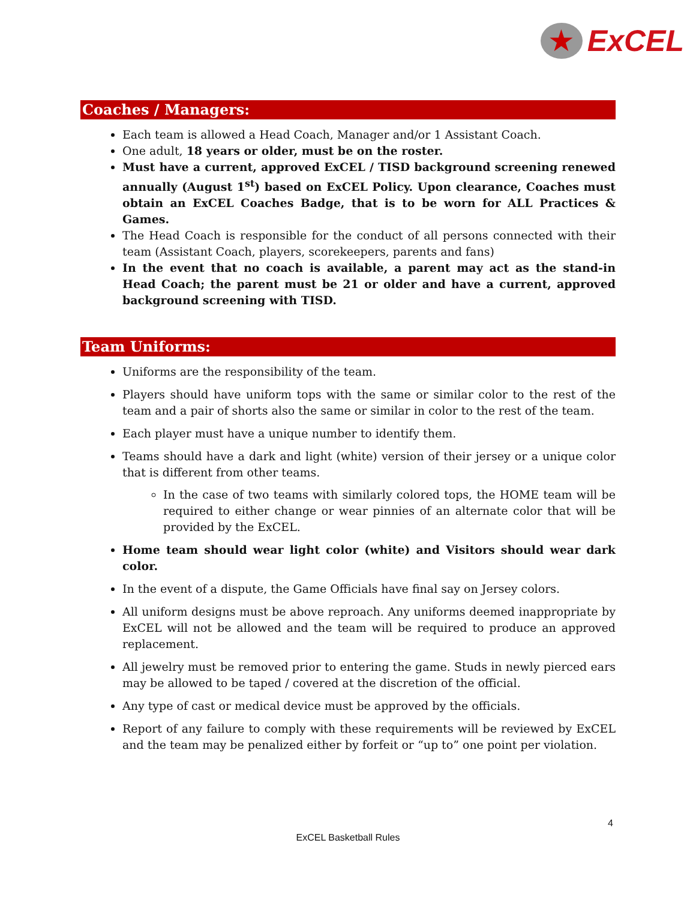★
ExCEL
Coaches / Managers:
Each team is allowed a Head Coach, Manager and/or 1 Assistant Coach.
One adult, 18 years or older, must be on the roster.
Must have a current, approved ExCEL / TISD background screening renewed annually (August 1<sup>st</sup>) based on ExCEL Policy. Upon clearance, Coaches must obtain an ExCEL Coaches Badge, that is to be worn for ALL Practices & Games.
The Head Coach is responsible for the conduct of all persons connected with their team (Assistant Coach, players, scorekeepers, parents and fans)
In the event that no coach is available, a parent may act as the stand-in Head Coach; the parent must be 21 or older and have a current, approved background screening with TISD.
Team Uniforms:
Uniforms are the responsibility of the team.
Players should have uniform tops with the same or similar color to the rest of the team and a pair of shorts also the same or similar in color to the rest of the team.
Each player must have a unique number to identify them.
Teams should have a dark and light (white) version of their jersey or a unique color that is different from other teams.
In the case of two teams with similarly colored tops, the HOME team will be required to either change or wear pinnies of an alternate color that will be provided by the ExCEL.
Home team should wear light color (white) and Visitors should wear dark color.
In the event of a dispute, the Game Officials have final say on Jersey colors.
All uniform designs must be above reproach. Any uniforms deemed inappropriate by ExCEL will not be allowed and the team will be required to produce an approved replacement.
All jewelry must be removed prior to entering the game. Studs in newly pierced ears may be allowed to be taped / covered at the discretion of the official.
Any type of cast or medical device must be approved by the officials.
Report of any failure to comply with these requirements will be reviewed by ExCEL and the team may be penalized either by forfeit or “up to” one point per violation.
4
ExCEL Basketball Rules